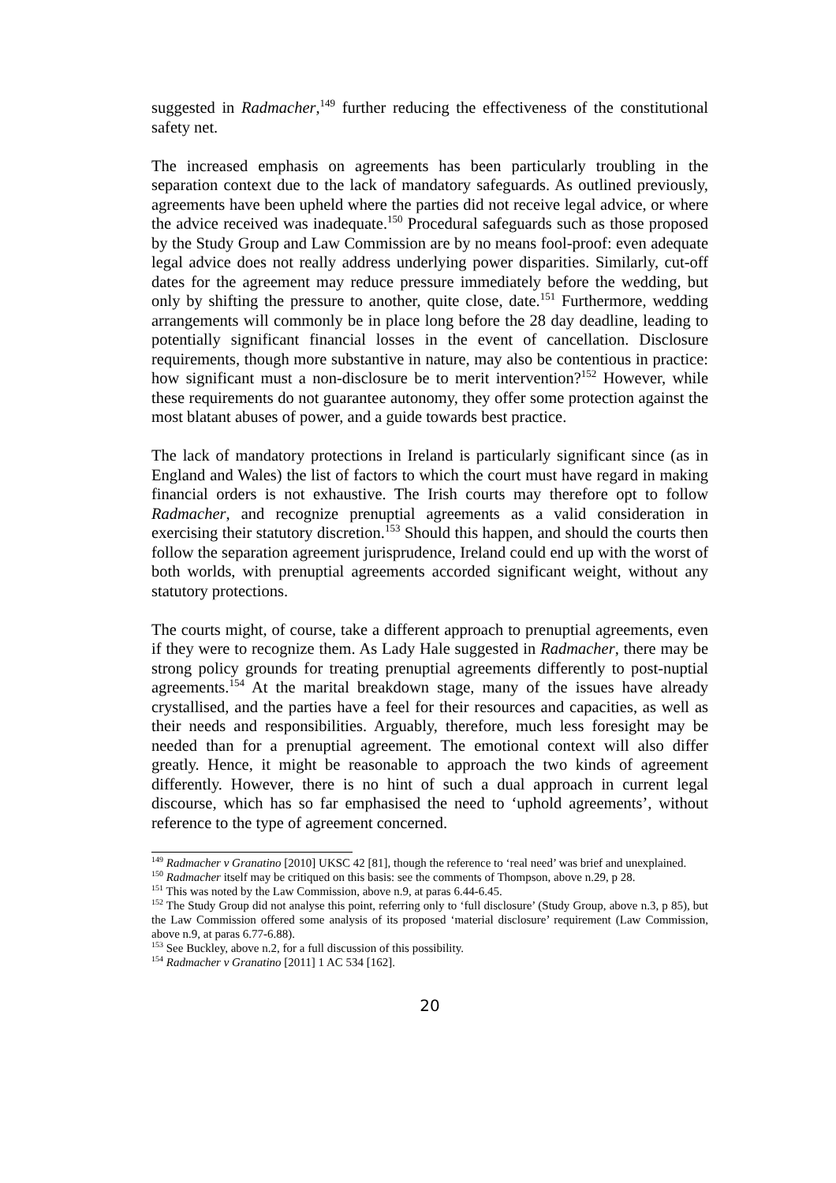suggested in Radmacher,<sup>149</sup> further reducing the effectiveness of the constitutional safety net.
The increased emphasis on agreements has been particularly troubling in the separation context due to the lack of mandatory safeguards. As outlined previously, agreements have been upheld where the parties did not receive legal advice, or where the advice received was inadequate.<sup>150</sup> Procedural safeguards such as those proposed by the Study Group and Law Commission are by no means fool-proof: even adequate legal advice does not really address underlying power disparities. Similarly, cut-off dates for the agreement may reduce pressure immediately before the wedding, but only by shifting the pressure to another, quite close, date.<sup>151</sup> Furthermore, wedding arrangements will commonly be in place long before the 28 day deadline, leading to potentially significant financial losses in the event of cancellation. Disclosure requirements, though more substantive in nature, may also be contentious in practice: how significant must a non-disclosure be to merit intervention?<sup>152</sup> However, while these requirements do not guarantee autonomy, they offer some protection against the most blatant abuses of power, and a guide towards best practice.
The lack of mandatory protections in Ireland is particularly significant since (as in England and Wales) the list of factors to which the court must have regard in making financial orders is not exhaustive. The Irish courts may therefore opt to follow Radmacher, and recognize prenuptial agreements as a valid consideration in exercising their statutory discretion.<sup>153</sup> Should this happen, and should the courts then follow the separation agreement jurisprudence, Ireland could end up with the worst of both worlds, with prenuptial agreements accorded significant weight, without any statutory protections.
The courts might, of course, take a different approach to prenuptial agreements, even if they were to recognize them. As Lady Hale suggested in Radmacher, there may be strong policy grounds for treating prenuptial agreements differently to post-nuptial agreements.<sup>154</sup> At the marital breakdown stage, many of the issues have already crystallised, and the parties have a feel for their resources and capacities, as well as their needs and responsibilities. Arguably, therefore, much less foresight may be needed than for a prenuptial agreement. The emotional context will also differ greatly. Hence, it might be reasonable to approach the two kinds of agreement differently. However, there is no hint of such a dual approach in current legal discourse, which has so far emphasised the need to ‘uphold agreements’, without reference to the type of agreement concerned.
<sup>149</sup> Radmacher v Granatino [2010] UKSC 42 [81], though the reference to ‘real need’ was brief and unexplained.
<sup>150</sup> Radmacher itself may be critiqued on this basis: see the comments of Thompson, above n.29, p 28.
<sup>151</sup> This was noted by the Law Commission, above n.9, at paras 6.44-6.45.
<sup>152</sup> The Study Group did not analyse this point, referring only to ‘full disclosure’ (Study Group, above n.3, p 85), but the Law Commission offered some analysis of its proposed ‘material disclosure’ requirement (Law Commission, above n.9, at paras 6.77-6.88).
<sup>153</sup> See Buckley, above n.2, for a full discussion of this possibility.
<sup>154</sup> Radmacher v Granatino [2011] 1 AC 534 [162].
20